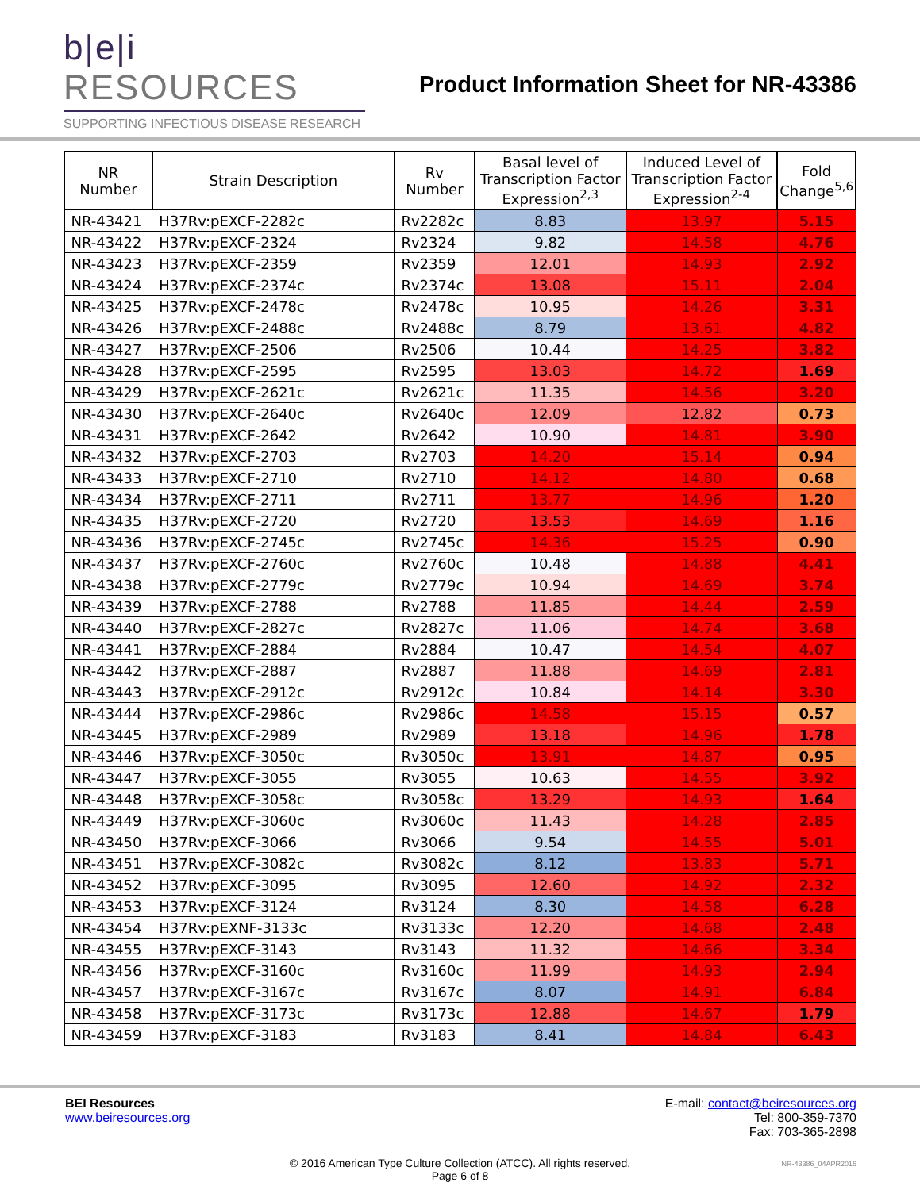b|e|i RESOURCES
SUPPORTING INFECTIOUS DISEASE RESEARCH
Product Information Sheet for NR-43386
| NR Number | Strain Description | Rv Number | Basal level of Transcription Factor Expression<sup>2,3</sup> | Induced Level of Transcription Factor Expression<sup>2-4</sup> | Fold Change<sup>5,6</sup> |
| --- | --- | --- | --- | --- | --- |
| NR-43421 | H37Rv:pEXCF-2282c | Rv2282c | 8.83 | 13.97 | 5.15 |
| NR-43422 | H37Rv:pEXCF-2324 | Rv2324 | 9.82 | 14.58 | 4.76 |
| NR-43423 | H37Rv:pEXCF-2359 | Rv2359 | 12.01 | 14.93 | 2.92 |
| NR-43424 | H37Rv:pEXCF-2374c | Rv2374c | 13.08 | 15.11 | 2.04 |
| NR-43425 | H37Rv:pEXCF-2478c | Rv2478c | 10.95 | 14.26 | 3.31 |
| NR-43426 | H37Rv:pEXCF-2488c | Rv2488c | 8.79 | 13.61 | 4.82 |
| NR-43427 | H37Rv:pEXCF-2506 | Rv2506 | 10.44 | 14.25 | 3.82 |
| NR-43428 | H37Rv:pEXCF-2595 | Rv2595 | 13.03 | 14.72 | 1.69 |
| NR-43429 | H37Rv:pEXCF-2621c | Rv2621c | 11.35 | 14.56 | 3.20 |
| NR-43430 | H37Rv:pEXCF-2640c | Rv2640c | 12.09 | 12.82 | 0.73 |
| NR-43431 | H37Rv:pEXCF-2642 | Rv2642 | 10.90 | 14.81 | 3.90 |
| NR-43432 | H37Rv:pEXCF-2703 | Rv2703 | 14.20 | 15.14 | 0.94 |
| NR-43433 | H37Rv:pEXCF-2710 | Rv2710 | 14.12 | 14.80 | 0.68 |
| NR-43434 | H37Rv:pEXCF-2711 | Rv2711 | 13.77 | 14.96 | 1.20 |
| NR-43435 | H37Rv:pEXCF-2720 | Rv2720 | 13.53 | 14.69 | 1.16 |
| NR-43436 | H37Rv:pEXCF-2745c | Rv2745c | 14.36 | 15.25 | 0.90 |
| NR-43437 | H37Rv:pEXCF-2760c | Rv2760c | 10.48 | 14.88 | 4.41 |
| NR-43438 | H37Rv:pEXCF-2779c | Rv2779c | 10.94 | 14.69 | 3.74 |
| NR-43439 | H37Rv:pEXCF-2788 | Rv2788 | 11.85 | 14.44 | 2.59 |
| NR-43440 | H37Rv:pEXCF-2827c | Rv2827c | 11.06 | 14.74 | 3.68 |
| NR-43441 | H37Rv:pEXCF-2884 | Rv2884 | 10.47 | 14.54 | 4.07 |
| NR-43442 | H37Rv:pEXCF-2887 | Rv2887 | 11.88 | 14.69 | 2.81 |
| NR-43443 | H37Rv:pEXCF-2912c | Rv2912c | 10.84 | 14.14 | 3.30 |
| NR-43444 | H37Rv:pEXCF-2986c | Rv2986c | 14.58 | 15.15 | 0.57 |
| NR-43445 | H37Rv:pEXCF-2989 | Rv2989 | 13.18 | 14.96 | 1.78 |
| NR-43446 | H37Rv:pEXCF-3050c | Rv3050c | 13.91 | 14.87 | 0.95 |
| NR-43447 | H37Rv:pEXCF-3055 | Rv3055 | 10.63 | 14.55 | 3.92 |
| NR-43448 | H37Rv:pEXCF-3058c | Rv3058c | 13.29 | 14.93 | 1.64 |
| NR-43449 | H37Rv:pEXCF-3060c | Rv3060c | 11.43 | 14.28 | 2.85 |
| NR-43450 | H37Rv:pEXCF-3066 | Rv3066 | 9.54 | 14.55 | 5.01 |
| NR-43451 | H37Rv:pEXCF-3082c | Rv3082c | 8.12 | 13.83 | 5.71 |
| NR-43452 | H37Rv:pEXCF-3095 | Rv3095 | 12.60 | 14.92 | 2.32 |
| NR-43453 | H37Rv:pEXCF-3124 | Rv3124 | 8.30 | 14.58 | 6.28 |
| NR-43454 | H37Rv:pEXNF-3133c | Rv3133c | 12.20 | 14.68 | 2.48 |
| NR-43455 | H37Rv:pEXCF-3143 | Rv3143 | 11.32 | 14.66 | 3.34 |
| NR-43456 | H37Rv:pEXCF-3160c | Rv3160c | 11.99 | 14.93 | 2.94 |
| NR-43457 | H37Rv:pEXCF-3167c | Rv3167c | 8.07 | 14.91 | 6.84 |
| NR-43458 | H37Rv:pEXCF-3173c | Rv3173c | 12.88 | 14.67 | 1.79 |
| NR-43459 | H37Rv:pEXCF-3183 | Rv3183 | 8.41 | 14.84 | 6.43 |
BEI Resources
www.beiresources.org
E-mail: contact@beiresources.org
Tel: 800-359-7370
Fax: 703-365-2898
© 2016 American Type Culture Collection (ATCC). All rights reserved.
Page 6 of 8
NR-43386_04APR2016